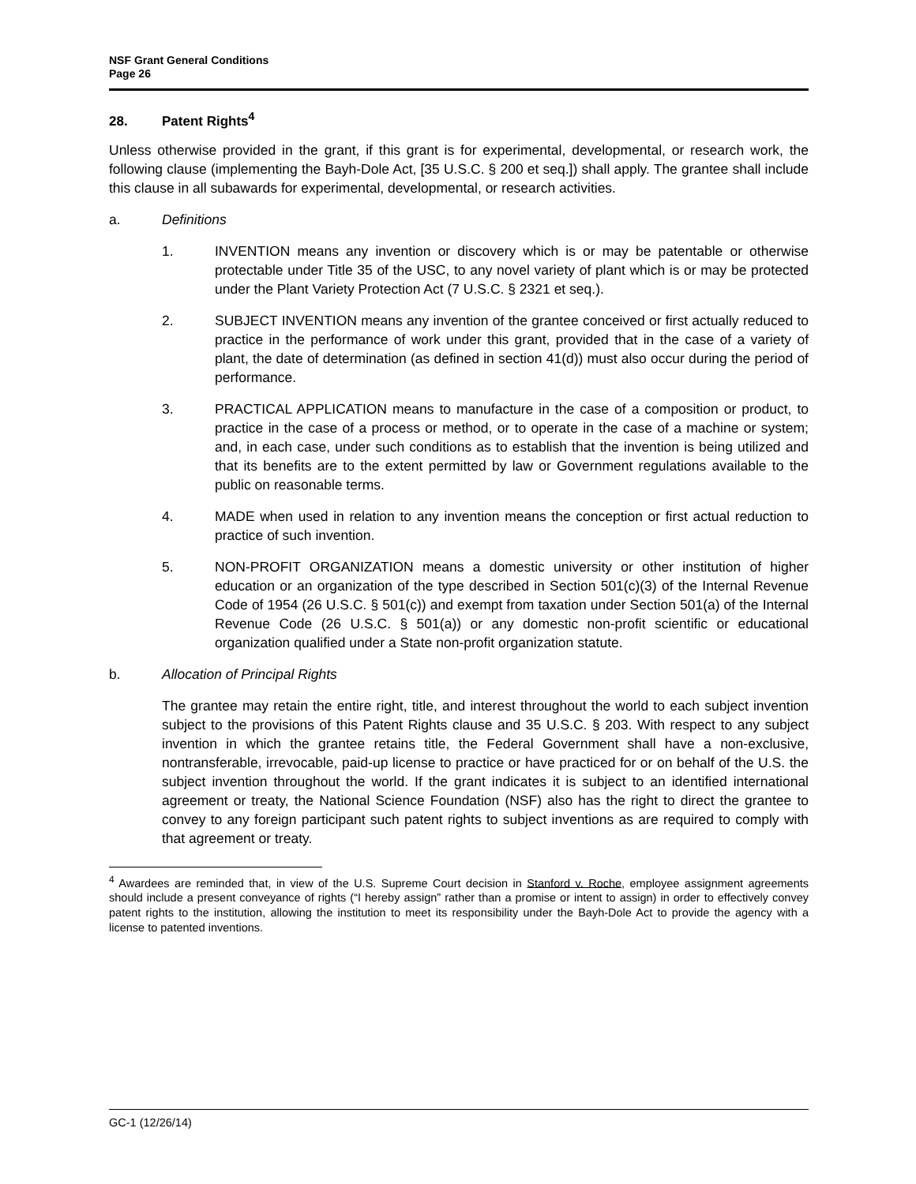NSF Grant General Conditions
Page 26
28. Patent Rights<sup>4</sup>
Unless otherwise provided in the grant, if this grant is for experimental, developmental, or research work, the following clause (implementing the Bayh-Dole Act, [35 U.S.C. § 200 et seq.]) shall apply. The grantee shall include this clause in all subawards for experimental, developmental, or research activities.
a. Definitions
1. INVENTION means any invention or discovery which is or may be patentable or otherwise protectable under Title 35 of the USC, to any novel variety of plant which is or may be protected under the Plant Variety Protection Act (7 U.S.C. § 2321 et seq.).
2. SUBJECT INVENTION means any invention of the grantee conceived or first actually reduced to practice in the performance of work under this grant, provided that in the case of a variety of plant, the date of determination (as defined in section 41(d)) must also occur during the period of performance.
3. PRACTICAL APPLICATION means to manufacture in the case of a composition or product, to practice in the case of a process or method, or to operate in the case of a machine or system; and, in each case, under such conditions as to establish that the invention is being utilized and that its benefits are to the extent permitted by law or Government regulations available to the public on reasonable terms.
4. MADE when used in relation to any invention means the conception or first actual reduction to practice of such invention.
5. NON-PROFIT ORGANIZATION means a domestic university or other institution of higher education or an organization of the type described in Section 501(c)(3) of the Internal Revenue Code of 1954 (26 U.S.C. § 501(c)) and exempt from taxation under Section 501(a) of the Internal Revenue Code (26 U.S.C. § 501(a)) or any domestic non-profit scientific or educational organization qualified under a State non-profit organization statute.
b. Allocation of Principal Rights
The grantee may retain the entire right, title, and interest throughout the world to each subject invention subject to the provisions of this Patent Rights clause and 35 U.S.C. § 203. With respect to any subject invention in which the grantee retains title, the Federal Government shall have a non-exclusive, nontransferable, irrevocable, paid-up license to practice or have practiced for or on behalf of the U.S. the subject invention throughout the world. If the grant indicates it is subject to an identified international agreement or treaty, the National Science Foundation (NSF) also has the right to direct the grantee to convey to any foreign participant such patent rights to subject inventions as are required to comply with that agreement or treaty.
<sup>4</sup> Awardees are reminded that, in view of the U.S. Supreme Court decision in Stanford v. Roche, employee assignment agreements should include a present conveyance of rights (“I hereby assign” rather than a promise or intent to assign) in order to effectively convey patent rights to the institution, allowing the institution to meet its responsibility under the Bayh-Dole Act to provide the agency with a license to patented inventions.
GC-1 (12/26/14)